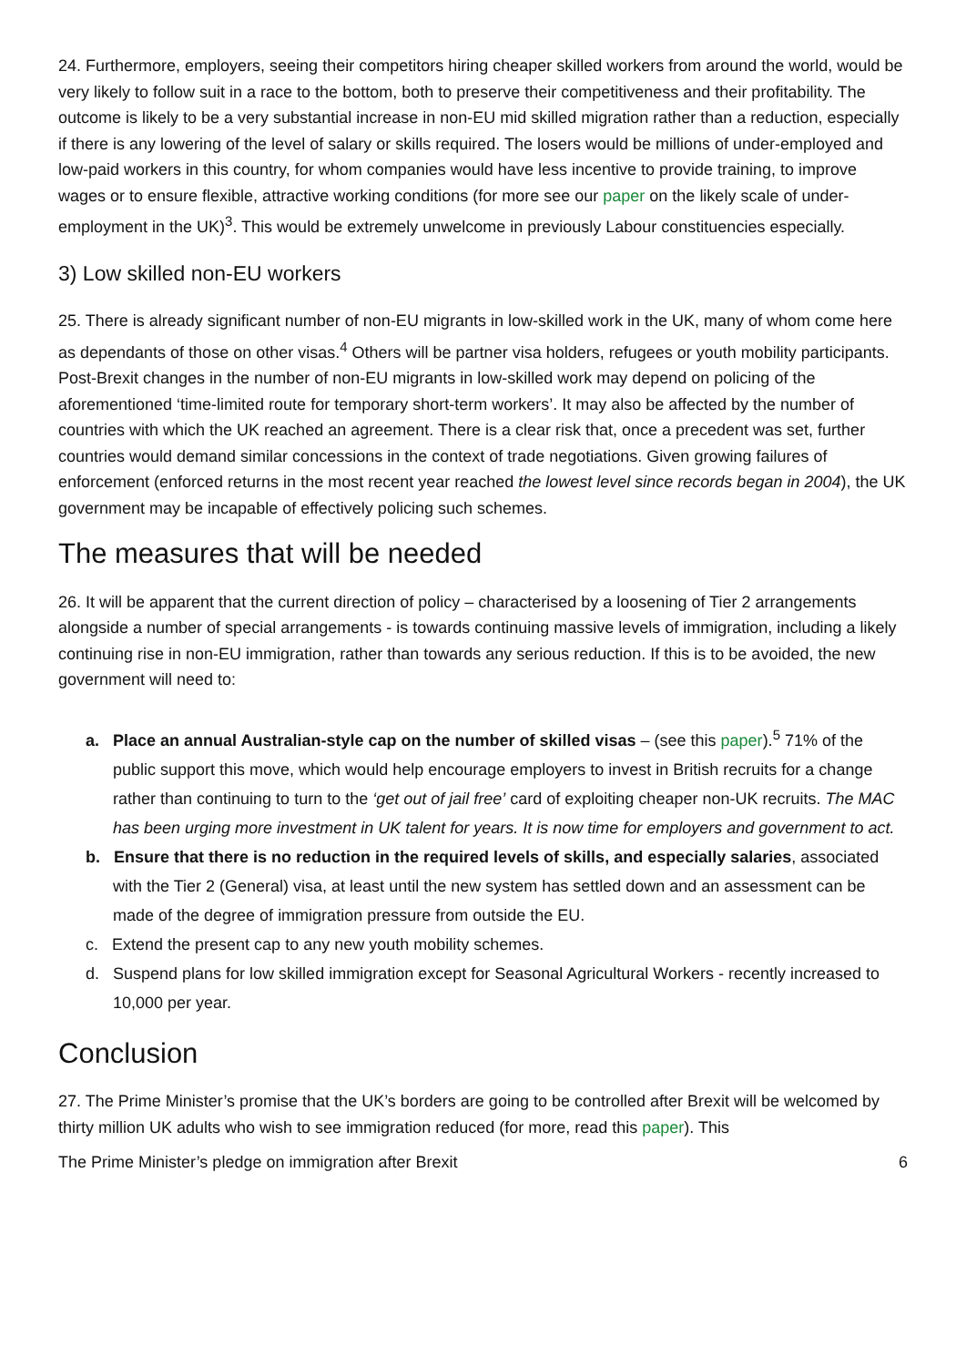24. Furthermore, employers, seeing their competitors hiring cheaper skilled workers from around the world, would be very likely to follow suit in a race to the bottom, both to preserve their competitiveness and their profitability. The outcome is likely to be a very substantial increase in non-EU mid skilled migration rather than a reduction, especially if there is any lowering of the level of salary or skills required. The losers would be millions of under-employed and low-paid workers in this country, for whom companies would have less incentive to provide training, to improve wages or to ensure flexible, attractive working conditions (for more see our paper on the likely scale of under-employment in the UK)<sup>3</sup>. This would be extremely unwelcome in previously Labour constituencies especially.
3) Low skilled non-EU workers
25. There is already significant number of non-EU migrants in low-skilled work in the UK, many of whom come here as dependants of those on other visas.<sup>4</sup> Others will be partner visa holders, refugees or youth mobility participants. Post-Brexit changes in the number of non-EU migrants in low-skilled work may depend on policing of the aforementioned ‘time-limited route for temporary short-term workers’. It may also be affected by the number of countries with which the UK reached an agreement. There is a clear risk that, once a precedent was set, further countries would demand similar concessions in the context of trade negotiations. Given growing failures of enforcement (enforced returns in the most recent year reached the lowest level since records began in 2004), the UK government may be incapable of effectively policing such schemes.
The measures that will be needed
26. It will be apparent that the current direction of policy – characterised by a loosening of Tier 2 arrangements alongside a number of special arrangements - is towards continuing massive levels of immigration, including a likely continuing rise in non-EU immigration, rather than towards any serious reduction. If this is to be avoided, the new government will need to:
a. Place an annual Australian-style cap on the number of skilled visas – (see this paper).<sup>5</sup> 71% of the public support this move, which would help encourage employers to invest in British recruits for a change rather than continuing to turn to the ‘get out of jail free’ card of exploiting cheaper non-UK recruits. The MAC has been urging more investment in UK talent for years. It is now time for employers and government to act.
b. Ensure that there is no reduction in the required levels of skills, and especially salaries, associated with the Tier 2 (General) visa, at least until the new system has settled down and an assessment can be made of the degree of immigration pressure from outside the EU.
c. Extend the present cap to any new youth mobility schemes.
d. Suspend plans for low skilled immigration except for Seasonal Agricultural Workers - recently increased to 10,000 per year.
Conclusion
27. The Prime Minister’s promise that the UK’s borders are going to be controlled after Brexit will be welcomed by thirty million UK adults who wish to see immigration reduced (for more, read this paper). This
The Prime Minister’s pledge on immigration after Brexit 6